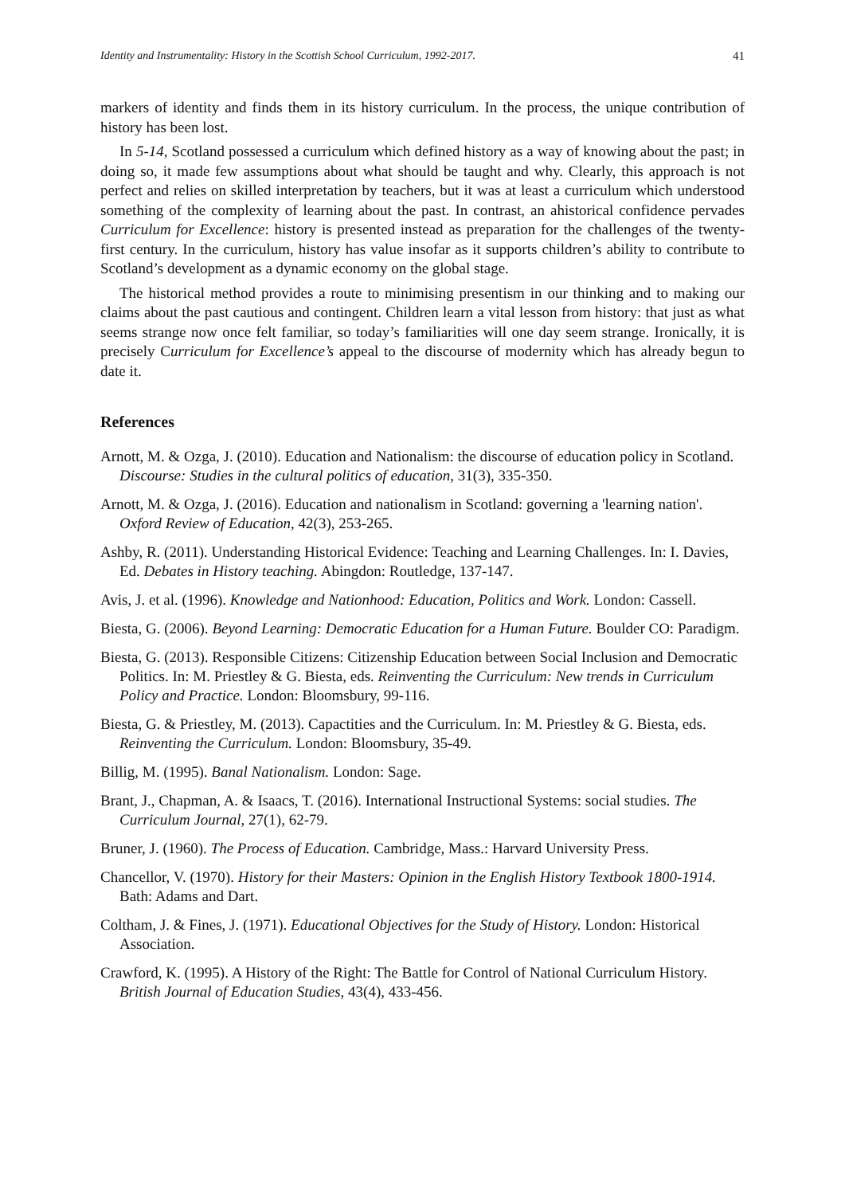Identity and Instrumentality: History in the Scottish School Curriculum, 1992-2017. 41
markers of identity and finds them in its history curriculum. In the process, the unique contribution of history has been lost.
In 5-14, Scotland possessed a curriculum which defined history as a way of knowing about the past; in doing so, it made few assumptions about what should be taught and why. Clearly, this approach is not perfect and relies on skilled interpretation by teachers, but it was at least a curriculum which understood something of the complexity of learning about the past. In contrast, an ahistorical confidence pervades Curriculum for Excellence: history is presented instead as preparation for the challenges of the twenty-first century. In the curriculum, history has value insofar as it supports children’s ability to contribute to Scotland’s development as a dynamic economy on the global stage.
The historical method provides a route to minimising presentism in our thinking and to making our claims about the past cautious and contingent. Children learn a vital lesson from history: that just as what seems strange now once felt familiar, so today’s familiarities will one day seem strange. Ironically, it is precisely Curriculum for Excellence’s appeal to the discourse of modernity which has already begun to date it.
References
Arnott, M. & Ozga, J. (2010). Education and Nationalism: the discourse of education policy in Scotland. Discourse: Studies in the cultural politics of education, 31(3), 335-350.
Arnott, M. & Ozga, J. (2016). Education and nationalism in Scotland: governing a 'learning nation'. Oxford Review of Education, 42(3), 253-265.
Ashby, R. (2011). Understanding Historical Evidence: Teaching and Learning Challenges. In: I. Davies, Ed. Debates in History teaching. Abingdon: Routledge, 137-147.
Avis, J. et al. (1996). Knowledge and Nationhood: Education, Politics and Work. London: Cassell.
Biesta, G. (2006). Beyond Learning: Democratic Education for a Human Future. Boulder CO: Paradigm.
Biesta, G. (2013). Responsible Citizens: Citizenship Education between Social Inclusion and Democratic Politics. In: M. Priestley & G. Biesta, eds. Reinventing the Curriculum: New trends in Curriculum Policy and Practice. London: Bloomsbury, 99-116.
Biesta, G. & Priestley, M. (2013). Capactities and the Curriculum. In: M. Priestley & G. Biesta, eds. Reinventing the Curriculum. London: Bloomsbury, 35-49.
Billig, M. (1995). Banal Nationalism. London: Sage.
Brant, J., Chapman, A. & Isaacs, T. (2016). International Instructional Systems: social studies. The Curriculum Journal, 27(1), 62-79.
Bruner, J. (1960). The Process of Education. Cambridge, Mass.: Harvard University Press.
Chancellor, V. (1970). History for their Masters: Opinion in the English History Textbook 1800-1914. Bath: Adams and Dart.
Coltham, J. & Fines, J. (1971). Educational Objectives for the Study of History. London: Historical Association.
Crawford, K. (1995). A History of the Right: The Battle for Control of National Curriculum History. British Journal of Education Studies, 43(4), 433-456.